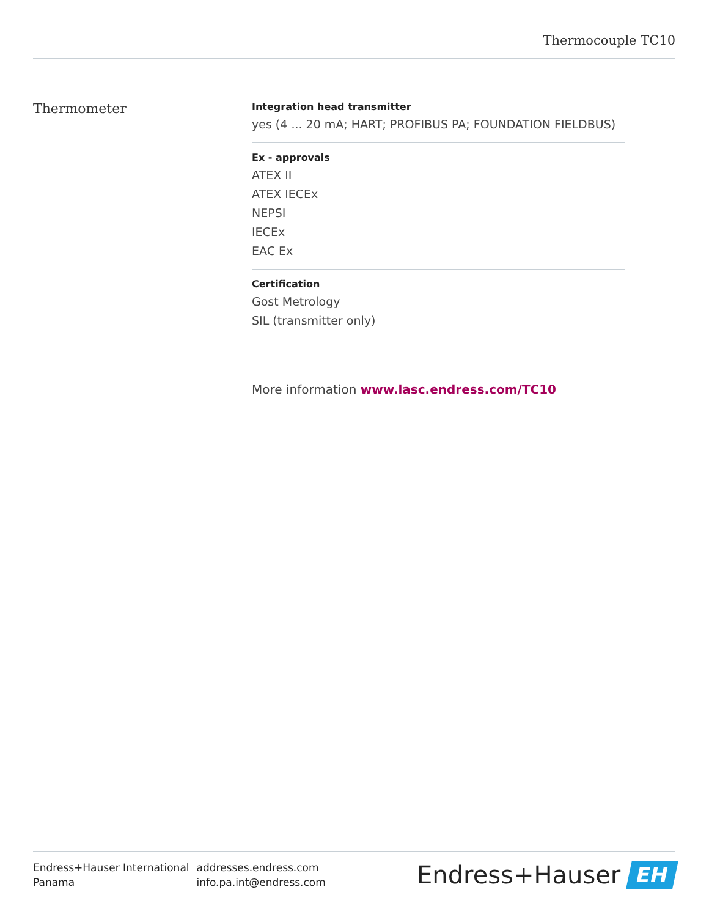Thermocouple TC10
Thermometer
Integration head transmitter
yes (4 ... 20 mA; HART; PROFIBUS PA; FOUNDATION FIELDBUS)
Ex - approvals
ATEX II
ATEX IECEx
NEPSI
IECEx
EAC Ex
Certification
Gost Metrology
SIL (transmitter only)
More information www.lasc.endress.com/TC10
| Endress+Hauser International | addresses.endress.com |
| Panama | info.pa.int@endress.com |
Endress+Hauser EH